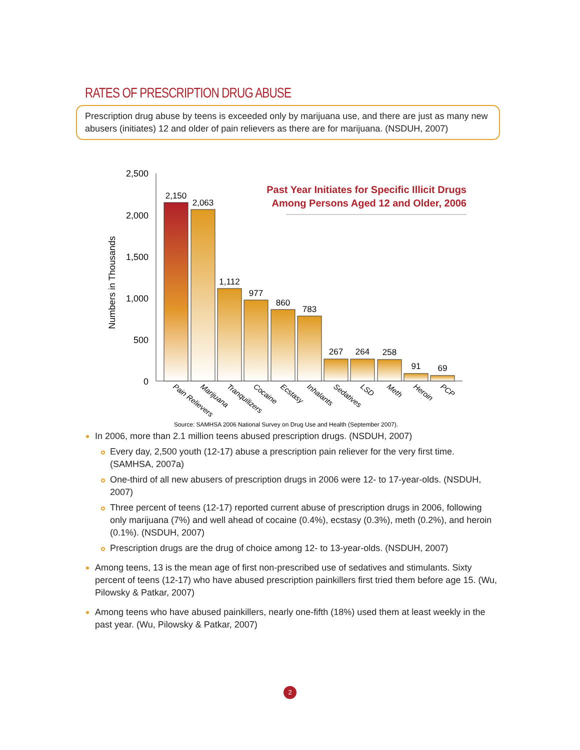RATES OF PRESCRIPTION DRUG ABUSE
Prescription drug abuse by teens is exceeded only by marijuana use, and there are just as many new abusers (initiates) 12 and older of pain relievers as there are for marijuana. (NSDUH, 2007)
Numbers in Thousands
2,500
2,000
1,500
1,000
500
0
2,150
2,063
1,112
977
860
783
267
264
258
91
69
Pain Relievers
Marijuana
Tranquilizers
Cocaine
Ecstasy
Inhalants
Sedatives
LSD
Meth
Heroin
PCP
Past Year Initiates for Specific Illicit Drugs
Among Persons Aged 12 and Older, 2006
Source: SAMHSA 2006 National Survey on Drug Use and Health (September 2007).
In 2006, more than 2.1 million teens abused prescription drugs. (NSDUH, 2007)
Every day, 2,500 youth (12-17) abuse a prescription pain reliever for the very first time. (SAMHSA, 2007a)
One-third of all new abusers of prescription drugs in 2006 were 12- to 17-year-olds. (NSDUH, 2007)
Three percent of teens (12-17) reported current abuse of prescription drugs in 2006, following only marijuana (7%) and well ahead of cocaine (0.4%), ecstasy (0.3%), meth (0.2%), and heroin (0.1%). (NSDUH, 2007)
Prescription drugs are the drug of choice among 12- to 13-year-olds. (NSDUH, 2007)
Among teens, 13 is the mean age of first non-prescribed use of sedatives and stimulants. Sixty percent of teens (12-17) who have abused prescription painkillers first tried them before age 15. (Wu, Pilowsky & Patkar, 2007)
Among teens who have abused painkillers, nearly one-fifth (18%) used them at least weekly in the past year. (Wu, Pilowsky & Patkar, 2007)
2